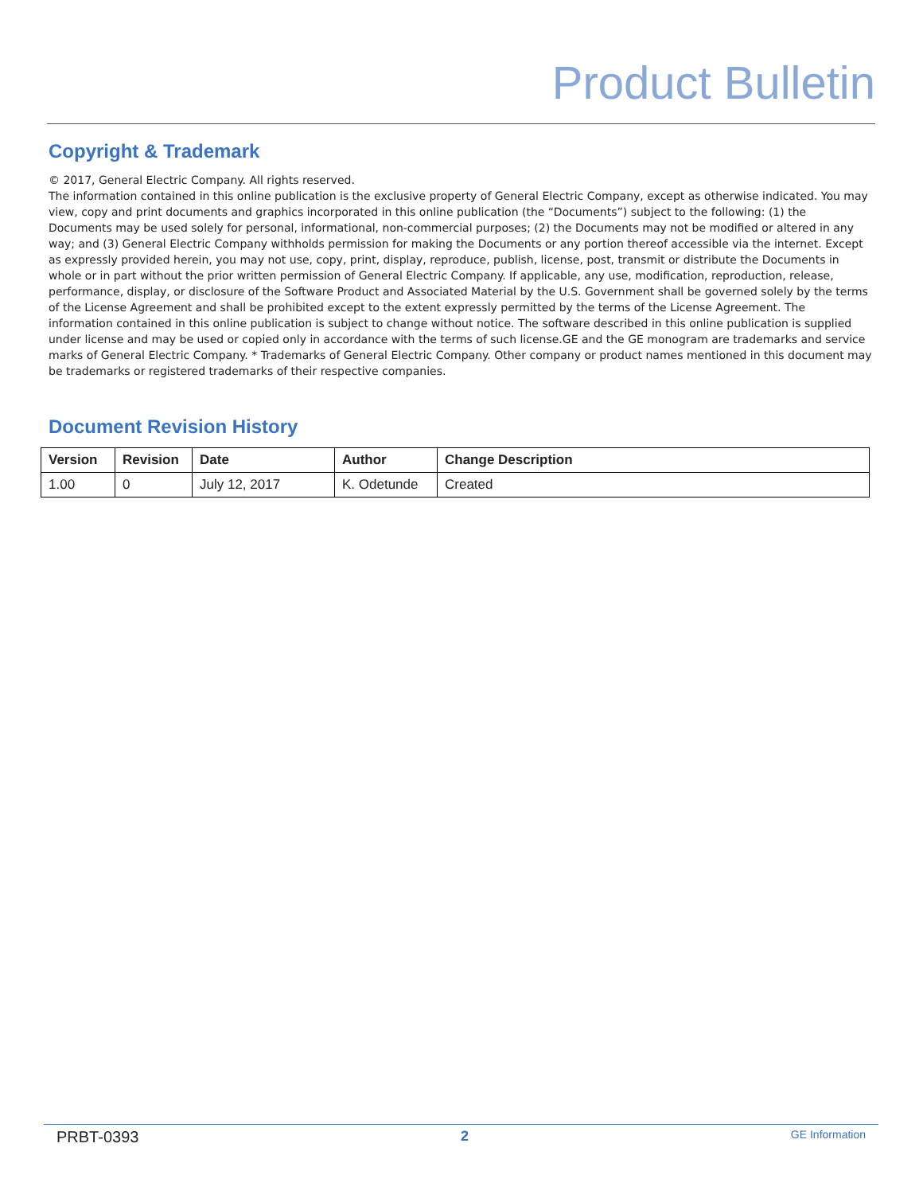Product Bulletin
Copyright & Trademark
© 2017, General Electric Company. All rights reserved.
The information contained in this online publication is the exclusive property of General Electric Company, except as otherwise indicated. You may view, copy and print documents and graphics incorporated in this online publication (the “Documents”) subject to the following: (1) the Documents may be used solely for personal, informational, non-commercial purposes; (2) the Documents may not be modified or altered in any way; and (3) General Electric Company withholds permission for making the Documents or any portion thereof accessible via the internet. Except as expressly provided herein, you may not use, copy, print, display, reproduce, publish, license, post, transmit or distribute the Documents in whole or in part without the prior written permission of General Electric Company. If applicable, any use, modification, reproduction, release, performance, display, or disclosure of the Software Product and Associated Material by the U.S. Government shall be governed solely by the terms of the License Agreement and shall be prohibited except to the extent expressly permitted by the terms of the License Agreement. The information contained in this online publication is subject to change without notice. The software described in this online publication is supplied under license and may be used or copied only in accordance with the terms of such license.GE and the GE monogram are trademarks and service marks of General Electric Company. * Trademarks of General Electric Company. Other company or product names mentioned in this document may be trademarks or registered trademarks of their respective companies.
Document Revision History
| Version | Revision | Date | Author | Change Description |
| --- | --- | --- | --- | --- |
| 1.00 | 0 | July 12, 2017 | K. Odetunde | Created |
PRBT-0393 2 GE Information